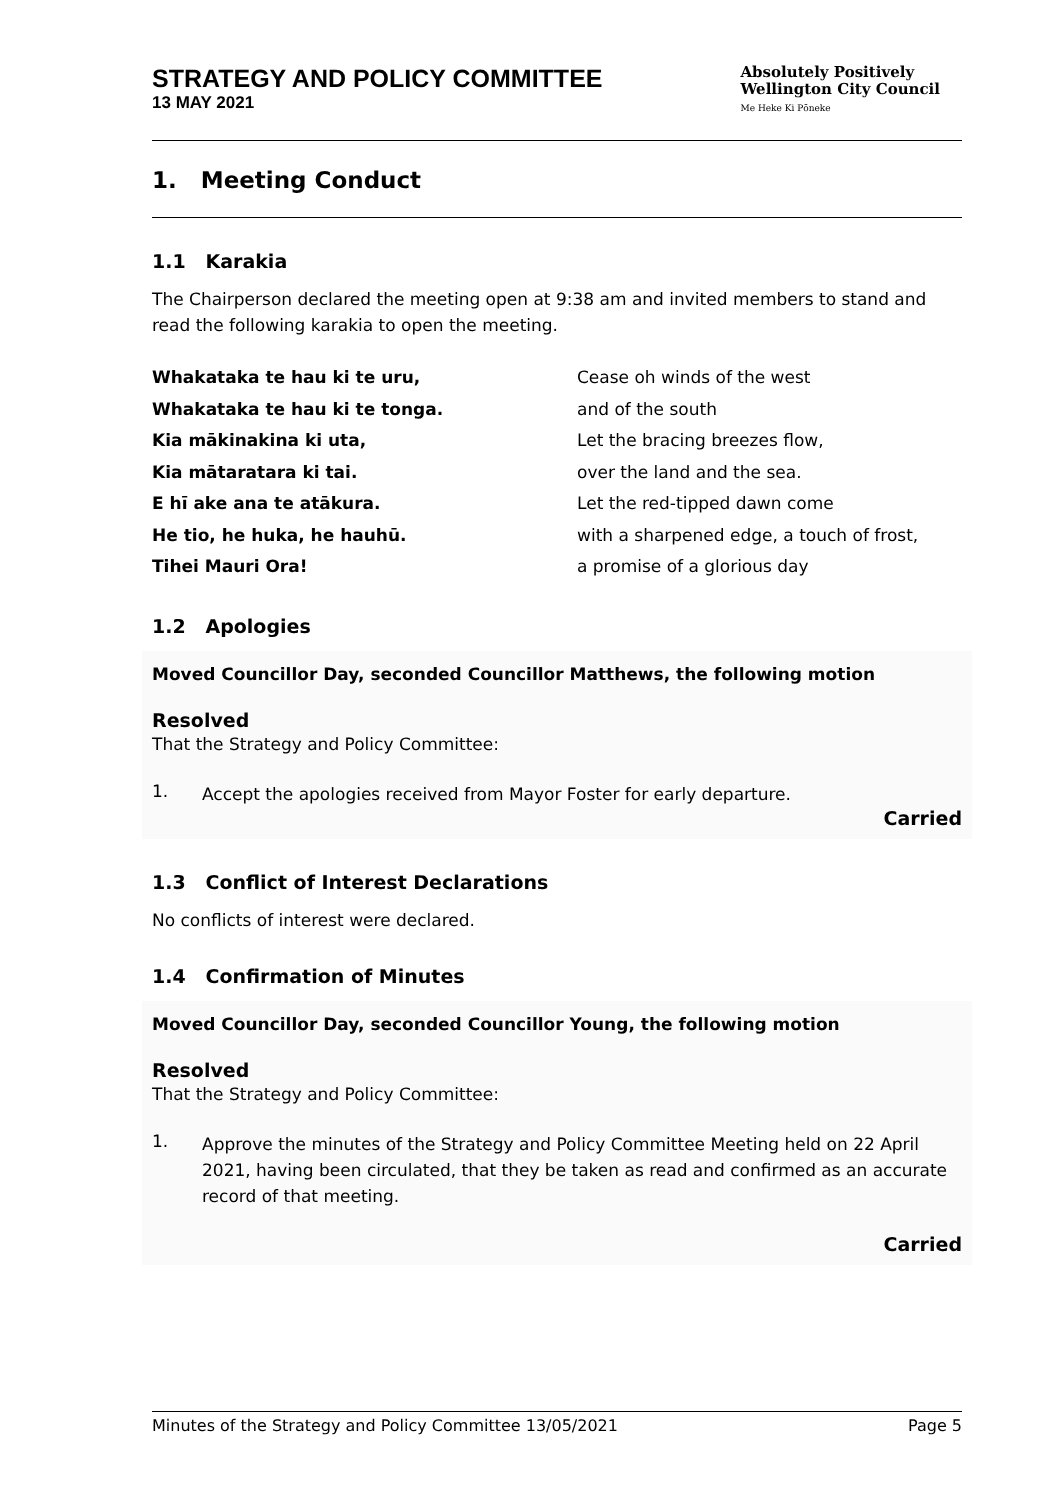STRATEGY AND POLICY COMMITTEE
13 MAY 2021
Absolutely Positively
Wellington City Council
Me Heke Ki Pōneke
1. Meeting Conduct
1.1 Karakia
The Chairperson declared the meeting open at 9:38 am and invited members to stand and read the following karakia to open the meeting.
Whakataka te hau ki te uru,
Whakataka te hau ki te tonga.
Kia mākinakina ki uta,
Kia mātaratara ki tai.
E hī ake ana te atākura.
He tio, he huka, he hauhū.
Tihei Mauri Ora!
Cease oh winds of the west
and of the south
Let the bracing breezes flow,
over the land and the sea.
Let the red-tipped dawn come
with a sharpened edge, a touch of frost,
a promise of a glorious day
1.2 Apologies
Moved Councillor Day, seconded Councillor Matthews, the following motion
Resolved
That the Strategy and Policy Committee:
1.
Accept the apologies received from Mayor Foster for early departure.
Carried
1.3 Conflict of Interest Declarations
No conflicts of interest were declared.
1.4 Confirmation of Minutes
Moved Councillor Day, seconded Councillor Young, the following motion
Resolved
That the Strategy and Policy Committee:
1.
Approve the minutes of the Strategy and Policy Committee Meeting held on 22 April 2021, having been circulated, that they be taken as read and confirmed as an accurate record of that meeting.
Carried
Minutes of the Strategy and Policy Committee 13/05/2021 Page 5